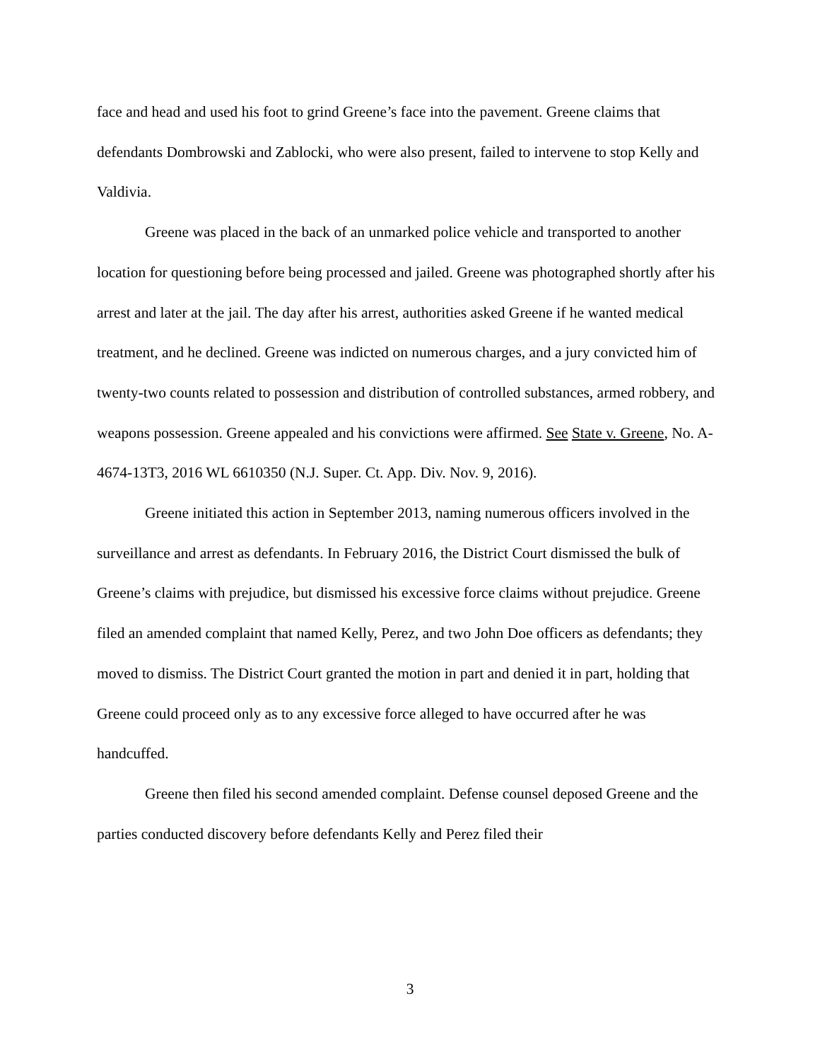face and head and used his foot to grind Greene’s face into the pavement. Greene claims that defendants Dombrowski and Zablocki, who were also present, failed to intervene to stop Kelly and Valdivia.
Greene was placed in the back of an unmarked police vehicle and transported to another location for questioning before being processed and jailed. Greene was photographed shortly after his arrest and later at the jail. The day after his arrest, authorities asked Greene if he wanted medical treatment, and he declined. Greene was indicted on numerous charges, and a jury convicted him of twenty-two counts related to possession and distribution of controlled substances, armed robbery, and weapons possession. Greene appealed and his convictions were affirmed. See State v. Greene, No. A-4674-13T3, 2016 WL 6610350 (N.J. Super. Ct. App. Div. Nov. 9, 2016).
Greene initiated this action in September 2013, naming numerous officers involved in the surveillance and arrest as defendants. In February 2016, the District Court dismissed the bulk of Greene’s claims with prejudice, but dismissed his excessive force claims without prejudice. Greene filed an amended complaint that named Kelly, Perez, and two John Doe officers as defendants; they moved to dismiss. The District Court granted the motion in part and denied it in part, holding that Greene could proceed only as to any excessive force alleged to have occurred after he was handcuffed.
Greene then filed his second amended complaint. Defense counsel deposed Greene and the parties conducted discovery before defendants Kelly and Perez filed their
3